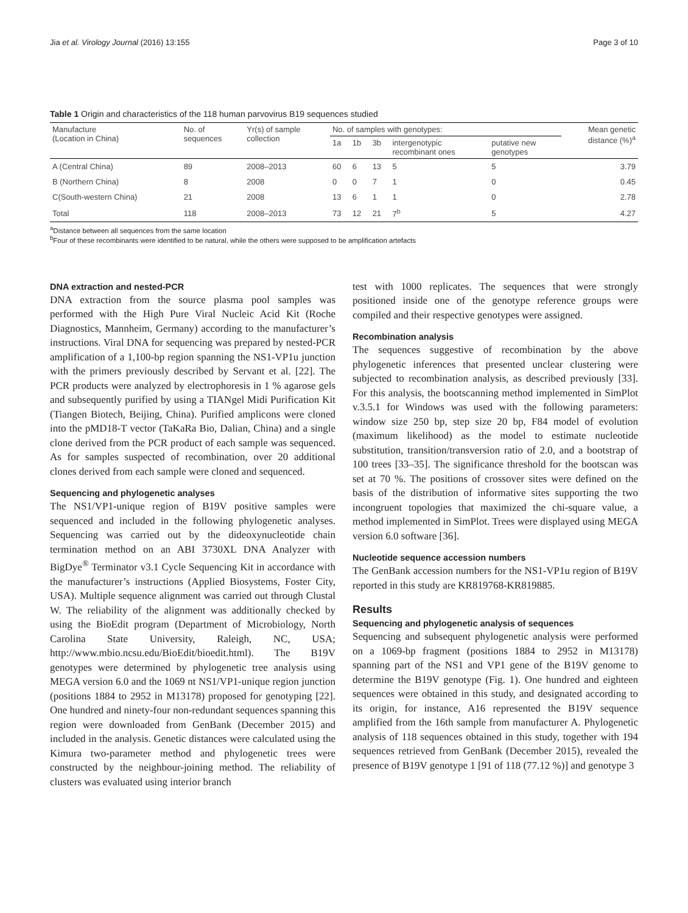Jia et al. Virology Journal (2016) 13:155 Page 3 of 10
Table 1 Origin and characteristics of the 118 human parvovirus B19 sequences studied
| Manufacture (Location in China) | No. of sequences | Yr(s) of sample collection | No. of samples with genotypes: | | | | | Mean genetic distance (%)<sup>a</sup> |
| --- | --- | --- | --- | --- | --- | --- | --- | --- |
| | | | 1a | 1b | 3b | intergenotypic recombinant ones | putative new genotypes | |
| A (Central China) | 89 | 2008–2013 | 60 | 6 | 13 | 5 | 5 | 3.79 |
| B (Northern China) | 8 | 2008 | 0 | 0 | 7 | 1 | 0 | 0.45 |
| C(South-western China) | 21 | 2008 | 13 | 6 | 1 | 1 | 0 | 2.78 |
| Total | 118 | 2008–2013 | 73 | 12 | 21 | 7<sup>b</sup> | 5 | 4.27 |
<sup>a</sup> Distance between all sequences from the same location
<sup>b</sup> Four of these recombinants were identified to be natural, while the others were supposed to be amplification artefacts
DNA extraction and nested-PCR
DNA extraction from the source plasma pool samples was performed with the High Pure Viral Nucleic Acid Kit (Roche Diagnostics, Mannheim, Germany) according to the manufacturer’s instructions. Viral DNA for sequencing was prepared by nested-PCR amplification of a 1,100-bp region spanning the NS1-VP1u junction with the primers previously described by Servant et al. [22]. The PCR products were analyzed by electrophoresis in 1 % agarose gels and subsequently purified by using a TIANgel Midi Purification Kit (Tiangen Biotech, Beijing, China). Purified amplicons were cloned into the pMD18-T vector (TaKaRa Bio, Dalian, China) and a single clone derived from the PCR product of each sample was sequenced. As for samples suspected of recombination, over 20 additional clones derived from each sample were cloned and sequenced.
Sequencing and phylogenetic analyses
The NS1/VP1-unique region of B19V positive samples were sequenced and included in the following phylogenetic analyses. Sequencing was carried out by the dideoxynucleotide chain termination method on an ABI 3730XL DNA Analyzer with BigDye<sup>®</sup> Terminator v3.1 Cycle Sequencing Kit in accordance with the manufacturer’s instructions (Applied Biosystems, Foster City, USA). Multiple sequence alignment was carried out through Clustal W. The reliability of the alignment was additionally checked by using the BioEdit program (Department of Microbiology, North Carolina State University, Raleigh, NC, USA; http://www.mbio.ncsu.edu/BioEdit/bioedit.html). The B19V genotypes were determined by phylogenetic tree analysis using MEGA version 6.0 and the 1069 nt NS1/VP1-unique region junction (positions 1884 to 2952 in M13178) proposed for genotyping [22]. One hundred and ninety-four non-redundant sequences spanning this region were downloaded from GenBank (December 2015) and included in the analysis. Genetic distances were calculated using the Kimura two-parameter method and phylogenetic trees were constructed by the neighbour-joining method. The reliability of clusters was evaluated using interior branch
test with 1000 replicates. The sequences that were strongly positioned inside one of the genotype reference groups were compiled and their respective genotypes were assigned.
Recombination analysis
The sequences suggestive of recombination by the above phylogenetic inferences that presented unclear clustering were subjected to recombination analysis, as described previously [33]. For this analysis, the bootscanning method implemented in SimPlot v.3.5.1 for Windows was used with the following parameters: window size 250 bp, step size 20 bp, F84 model of evolution (maximum likelihood) as the model to estimate nucleotide substitution, transition/transversion ratio of 2.0, and a bootstrap of 100 trees [33–35]. The significance threshold for the bootscan was set at 70 %. The positions of crossover sites were defined on the basis of the distribution of informative sites supporting the two incongruent topologies that maximized the chi-square value, a method implemented in SimPlot. Trees were displayed using MEGA version 6.0 software [36].
Nucleotide sequence accession numbers
The GenBank accession numbers for the NS1-VP1u region of B19V reported in this study are KR819768-KR819885.
Results
Sequencing and phylogenetic analysis of sequences
Sequencing and subsequent phylogenetic analysis were performed on a 1069-bp fragment (positions 1884 to 2952 in M13178) spanning part of the NS1 and VP1 gene of the B19V genome to determine the B19V genotype (Fig. 1). One hundred and eighteen sequences were obtained in this study, and designated according to its origin, for instance, A16 represented the B19V sequence amplified from the 16th sample from manufacturer A. Phylogenetic analysis of 118 sequences obtained in this study, together with 194 sequences retrieved from GenBank (December 2015), revealed the presence of B19V genotype 1 [91 of 118 (77.12 %)] and genotype 3